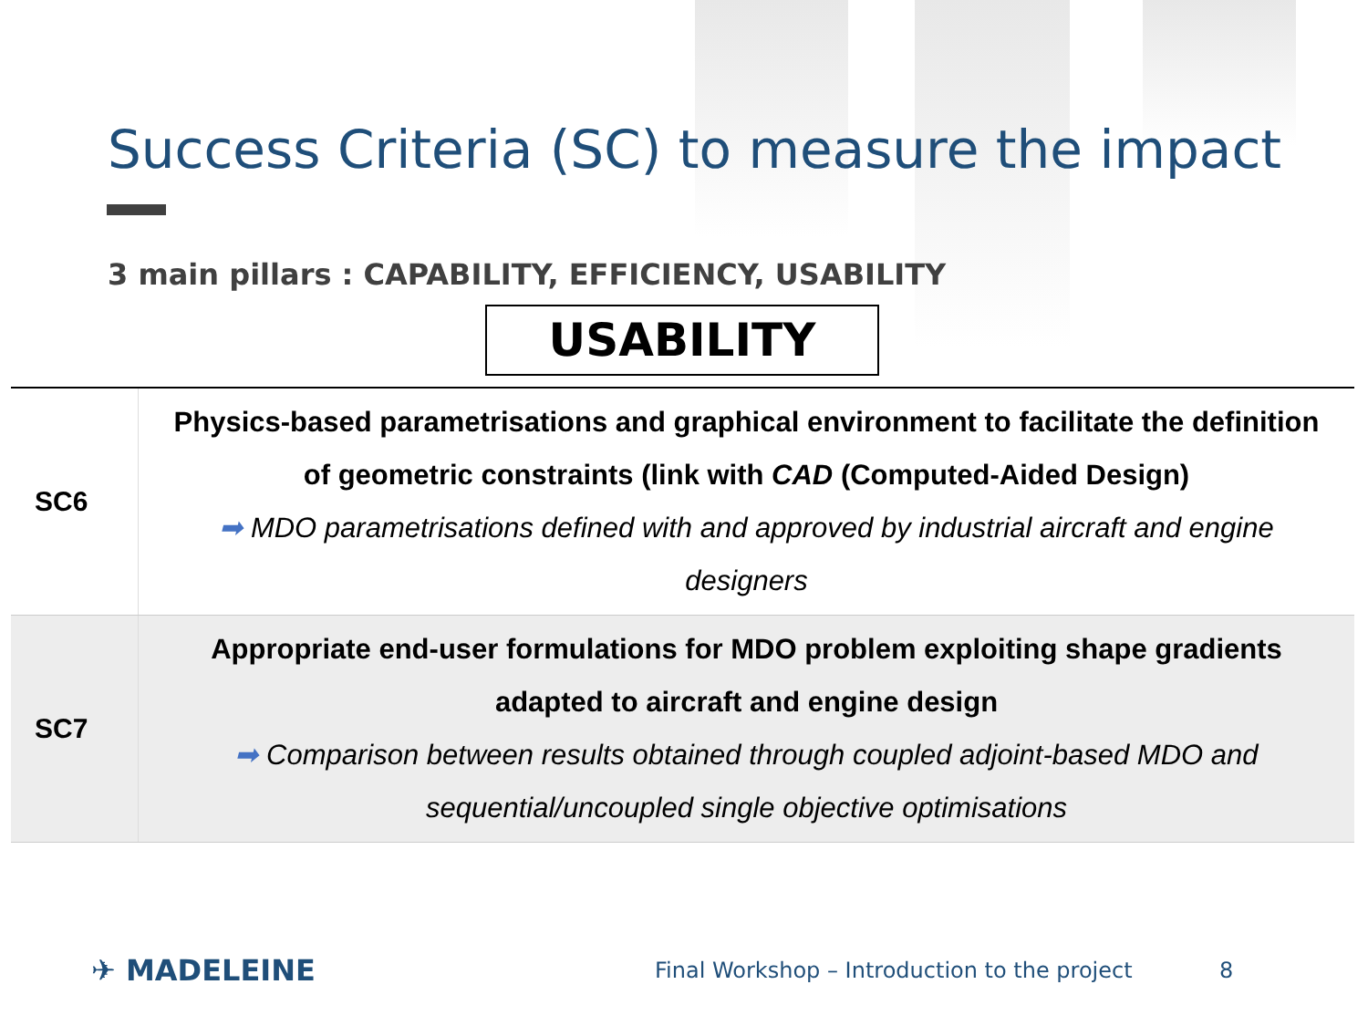Success Criteria (SC) to measure the impact
3 main pillars : CAPABILITY, EFFICIENCY, USABILITY
USABILITY
| SC6 | Physics-based parametrisations and graphical environment to facilitate the definition of geometric constraints (link with CAD (Computed-Aided Design) ➡ MDO parametrisations defined with and approved by industrial aircraft and engine designers |
| SC7 | Appropriate end-user formulations for MDO problem exploiting shape gradients adapted to aircraft and engine design ➡ Comparison between results obtained through coupled adjoint-based MDO and sequential/uncoupled single objective optimisations |
✈ MADELEINE
Final Workshop – Introduction to the project
8